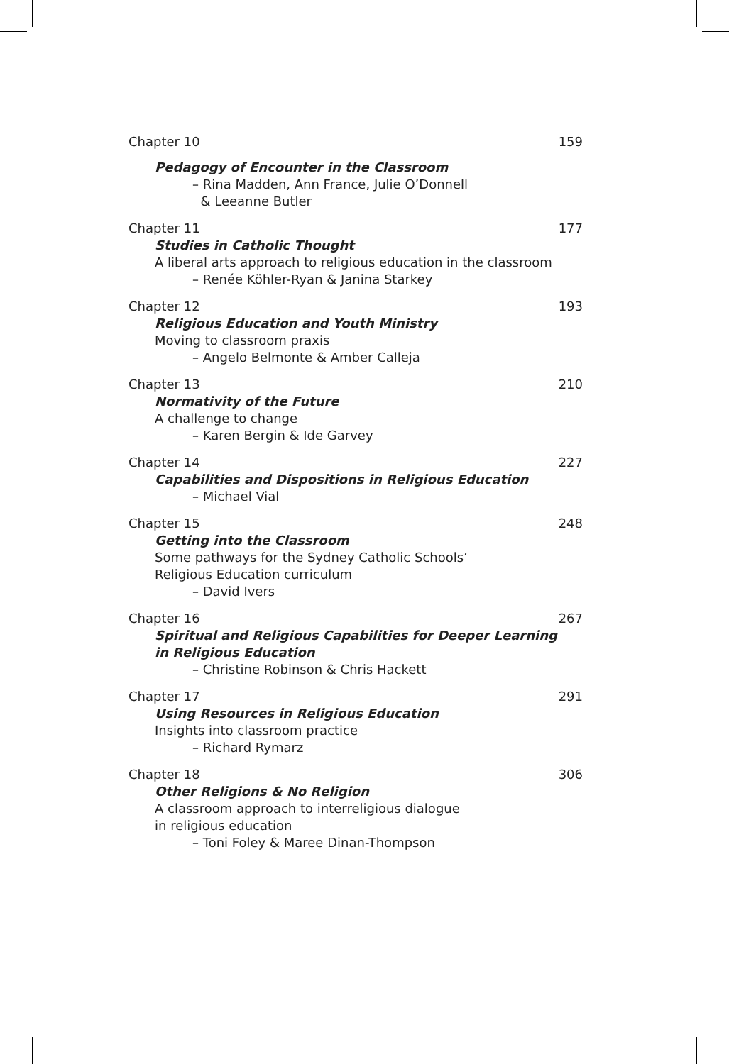Chapter 10 159
Pedagogy of Encounter in the Classroom
– Rina Madden, Ann France, Julie O’Donnell
& Leeanne Butler
Chapter 11 177
Studies in Catholic Thought
A liberal arts approach to religious education in the classroom
– Renée Köhler-Ryan & Janina Starkey
Chapter 12 193
Religious Education and Youth Ministry
Moving to classroom praxis
– Angelo Belmonte & Amber Calleja
Chapter 13 210
Normativity of the Future
A challenge to change
– Karen Bergin & Ide Garvey
Chapter 14 227
Capabilities and Dispositions in Religious Education
– Michael Vial
Chapter 15 248
Getting into the Classroom
Some pathways for the Sydney Catholic Schools’
Religious Education curriculum
– David Ivers
Chapter 16 267
Spiritual and Religious Capabilities for Deeper Learning
in Religious Education
– Christine Robinson & Chris Hackett
Chapter 17 291
Using Resources in Religious Education
Insights into classroom practice
– Richard Rymarz
Chapter 18 306
Other Religions & No Religion
A classroom approach to interreligious dialogue
in religious education
– Toni Foley & Maree Dinan-Thompson